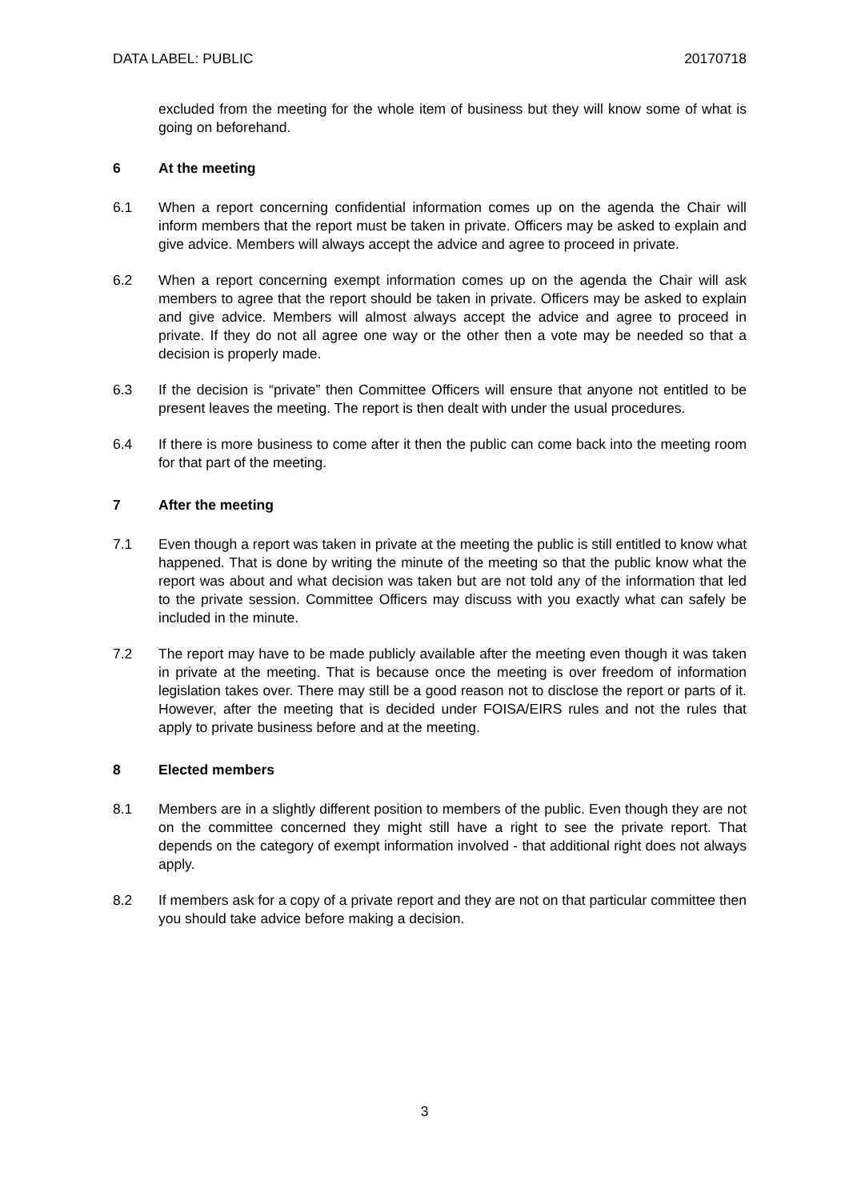DATA LABEL: PUBLIC 20170718
excluded from the meeting for the whole item of business but they will know some of what is going on beforehand.
6 At the meeting
6.1 When a report concerning confidential information comes up on the agenda the Chair will inform members that the report must be taken in private. Officers may be asked to explain and give advice. Members will always accept the advice and agree to proceed in private.
6.2 When a report concerning exempt information comes up on the agenda the Chair will ask members to agree that the report should be taken in private. Officers may be asked to explain and give advice. Members will almost always accept the advice and agree to proceed in private. If they do not all agree one way or the other then a vote may be needed so that a decision is properly made.
6.3 If the decision is “private” then Committee Officers will ensure that anyone not entitled to be present leaves the meeting. The report is then dealt with under the usual procedures.
6.4 If there is more business to come after it then the public can come back into the meeting room for that part of the meeting.
7 After the meeting
7.1 Even though a report was taken in private at the meeting the public is still entitled to know what happened. That is done by writing the minute of the meeting so that the public know what the report was about and what decision was taken but are not told any of the information that led to the private session. Committee Officers may discuss with you exactly what can safely be included in the minute.
7.2 The report may have to be made publicly available after the meeting even though it was taken in private at the meeting. That is because once the meeting is over freedom of information legislation takes over. There may still be a good reason not to disclose the report or parts of it. However, after the meeting that is decided under FOISA/EIRS rules and not the rules that apply to private business before and at the meeting.
8 Elected members
8.1 Members are in a slightly different position to members of the public. Even though they are not on the committee concerned they might still have a right to see the private report. That depends on the category of exempt information involved - that additional right does not always apply.
8.2 If members ask for a copy of a private report and they are not on that particular committee then you should take advice before making a decision.
3